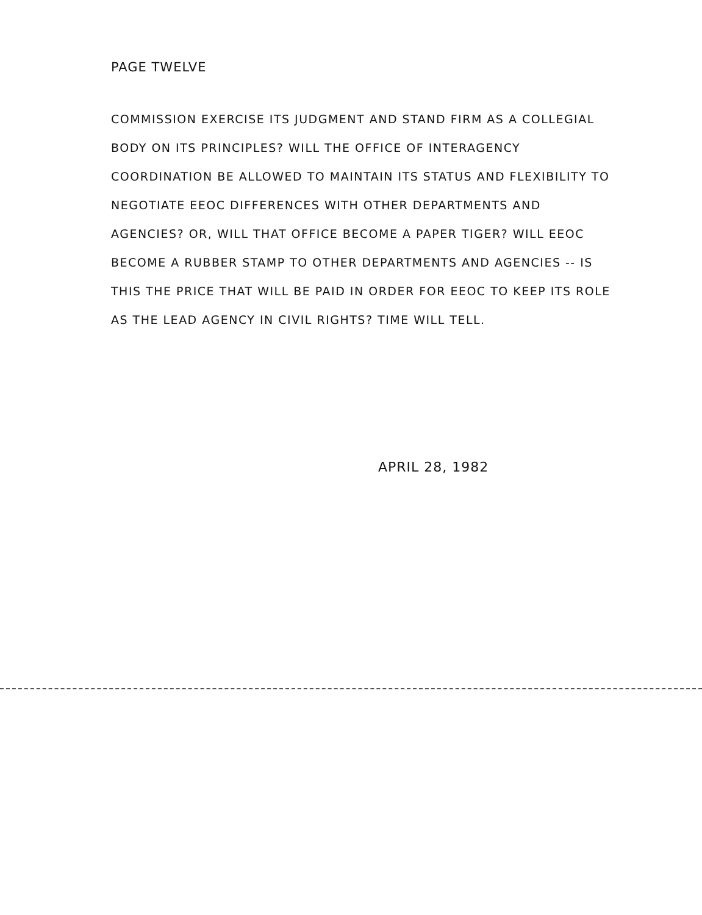PAGE TWELVE
COMMISSION EXERCISE ITS JUDGMENT AND STAND FIRM AS A COLLEGIAL BODY ON ITS PRINCIPLES? WILL THE OFFICE OF INTERAGENCY COORDINATION BE ALLOWED TO MAINTAIN ITS STATUS AND FLEXIBILITY TO NEGOTIATE EEOC DIFFERENCES WITH OTHER DEPARTMENTS AND AGENCIES? OR, WILL THAT OFFICE BECOME A PAPER TIGER? WILL EEOC BECOME A RUBBER STAMP TO OTHER DEPARTMENTS AND AGENCIES -- IS THIS THE PRICE THAT WILL BE PAID IN ORDER FOR EEOC TO KEEP ITS ROLE AS THE LEAD AGENCY IN CIVIL RIGHTS? TIME WILL TELL.
APRIL 28, 1982